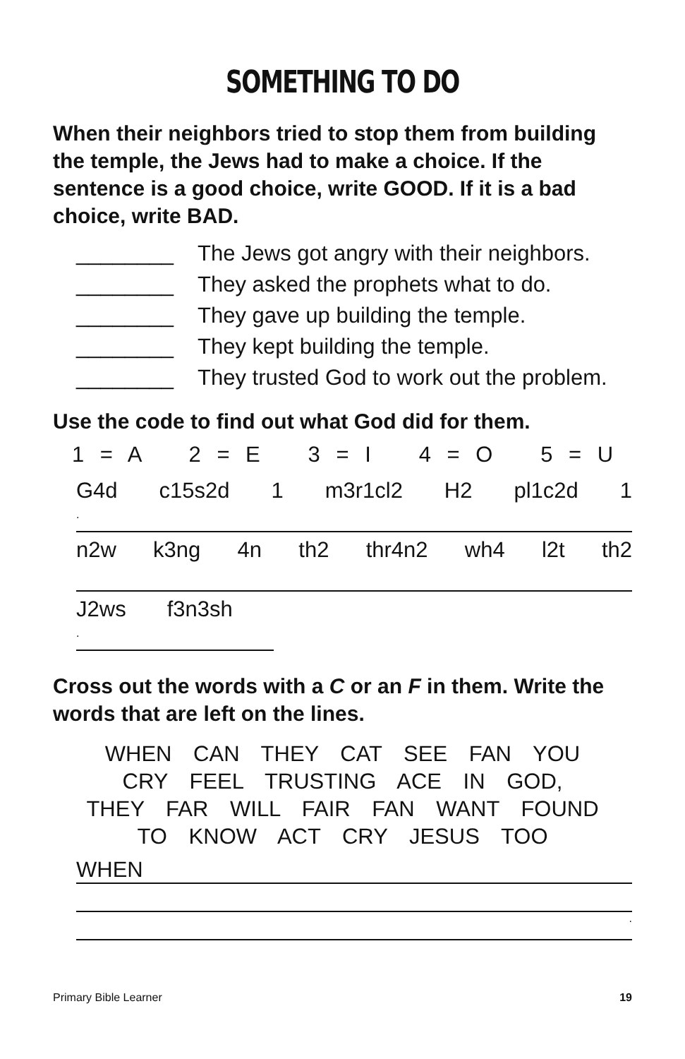SOMETHING TO DO
When their neighbors tried to stop them from building the temple, the Jews had to make a choice. If the sentence is a good choice, write GOOD. If it is a bad choice, write BAD.
________ The Jews got angry with their neighbors.
________ They asked the prophets what to do.
________ They gave up building the temple.
________ They kept building the temple.
________ They trusted God to work out the problem.
Use the code to find out what God did for them.
1 = A 2 = E 3 = I 4 = O 5 = U
G4d c15s2d 1 m3r1cl2 H2 pl1c2d 1
.
n2w k3ng 4n th2 thr4n2 wh4 l2t th2
J2ws f3n3sh
.
Cross out the words with a C or an F in them. Write the words that are left on the lines.
WHEN CAN THEY CAT SEE FAN YOU
CRY FEEL TRUSTING ACE IN GOD,
THEY FAR WILL FAIR FAN WANT FOUND
TO KNOW ACT CRY JESUS TOO
WHEN
.
Primary Bible Learner 19